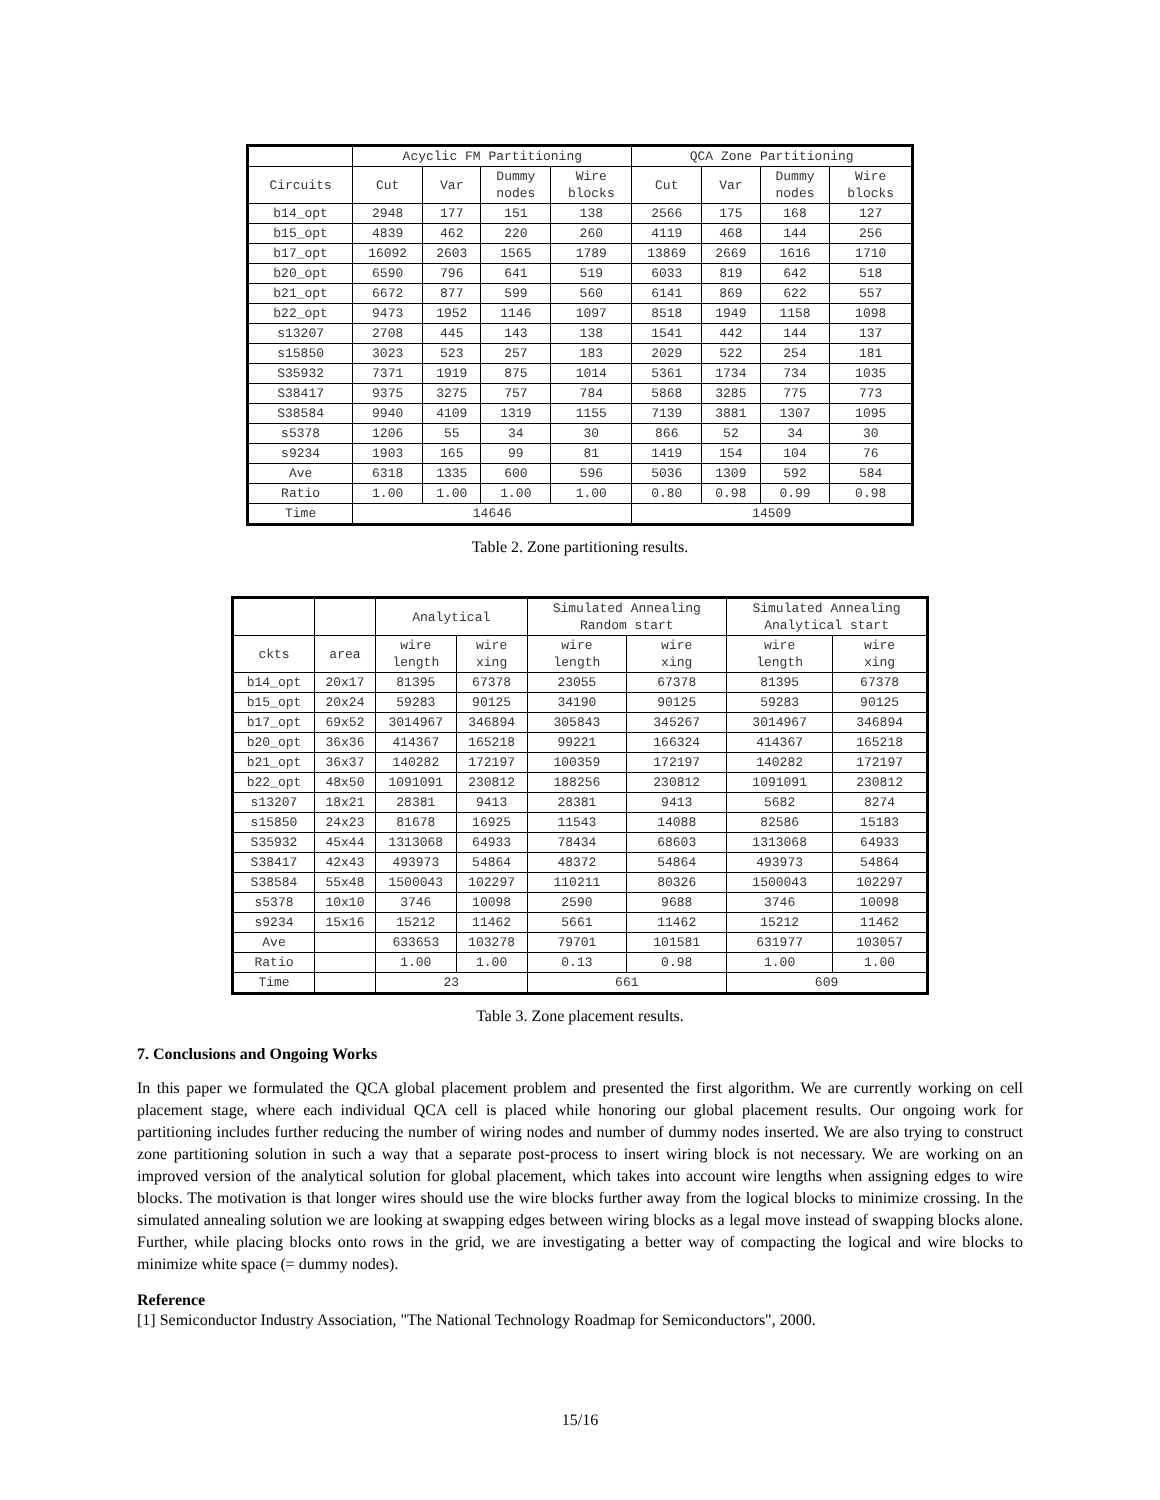| | Acyclic FM Partitioning | | | | QCA Zone Partitioning | | | |
| --- | --- | --- | --- | --- | --- | --- | --- | --- |
| Circuits | Cut | Var | Dummy nodes | Wire blocks | Cut | Var | Dummy nodes | Wire blocks |
| b14_opt | 2948 | 177 | 151 | 138 | 2566 | 175 | 168 | 127 |
| b15_opt | 4839 | 462 | 220 | 260 | 4119 | 468 | 144 | 256 |
| b17_opt | 16092 | 2603 | 1565 | 1789 | 13869 | 2669 | 1616 | 1710 |
| b20_opt | 6590 | 796 | 641 | 519 | 6033 | 819 | 642 | 518 |
| b21_opt | 6672 | 877 | 599 | 560 | 6141 | 869 | 622 | 557 |
| b22_opt | 9473 | 1952 | 1146 | 1097 | 8518 | 1949 | 1158 | 1098 |
| s13207 | 2708 | 445 | 143 | 138 | 1541 | 442 | 144 | 137 |
| s15850 | 3023 | 523 | 257 | 183 | 2029 | 522 | 254 | 181 |
| S35932 | 7371 | 1919 | 875 | 1014 | 5361 | 1734 | 734 | 1035 |
| S38417 | 9375 | 3275 | 757 | 784 | 5868 | 3285 | 775 | 773 |
| S38584 | 9940 | 4109 | 1319 | 1155 | 7139 | 3881 | 1307 | 1095 |
| s5378 | 1206 | 55 | 34 | 30 | 866 | 52 | 34 | 30 |
| s9234 | 1903 | 165 | 99 | 81 | 1419 | 154 | 104 | 76 |
| Ave | 6318 | 1335 | 600 | 596 | 5036 | 1309 | 592 | 584 |
| Ratio | 1.00 | 1.00 | 1.00 | 1.00 | 0.80 | 0.98 | 0.99 | 0.98 |
| Time | 14646 | | | | 14509 | | | |
Table 2. Zone partitioning results.
| | | Analytical | | Simulated Annealing Random start | | Simulated Annealing Analytical start | |
| --- | --- | --- | --- | --- | --- | --- | --- |
| ckts | area | wire length | wire xing | wire length | wire xing | wire length | wire xing |
| b14_opt | 20x17 | 81395 | 67378 | 23055 | 67378 | 81395 | 67378 |
| b15_opt | 20x24 | 59283 | 90125 | 34190 | 90125 | 59283 | 90125 |
| b17_opt | 69x52 | 3014967 | 346894 | 305843 | 345267 | 3014967 | 346894 |
| b20_opt | 36x36 | 414367 | 165218 | 99221 | 166324 | 414367 | 165218 |
| b21_opt | 36x37 | 140282 | 172197 | 100359 | 172197 | 140282 | 172197 |
| b22_opt | 48x50 | 1091091 | 230812 | 188256 | 230812 | 1091091 | 230812 |
| s13207 | 18x21 | 28381 | 9413 | 28381 | 9413 | 5682 | 8274 |
| s15850 | 24x23 | 81678 | 16925 | 11543 | 14088 | 82586 | 15183 |
| S35932 | 45x44 | 1313068 | 64933 | 78434 | 68603 | 1313068 | 64933 |
| S38417 | 42x43 | 493973 | 54864 | 48372 | 54864 | 493973 | 54864 |
| S38584 | 55x48 | 1500043 | 102297 | 110211 | 80326 | 1500043 | 102297 |
| s5378 | 10x10 | 3746 | 10098 | 2590 | 9688 | 3746 | 10098 |
| s9234 | 15x16 | 15212 | 11462 | 5661 | 11462 | 15212 | 11462 |
| Ave | | 633653 | 103278 | 79701 | 101581 | 631977 | 103057 |
| Ratio | | 1.00 | 1.00 | 0.13 | 0.98 | 1.00 | 1.00 |
| Time | | 23 | | 661 | | 609 | |
Table 3. Zone placement results.
7. Conclusions and Ongoing Works
In this paper we formulated the QCA global placement problem and presented the first algorithm. We are currently working on cell placement stage, where each individual QCA cell is placed while honoring our global placement results. Our ongoing work for partitioning includes further reducing the number of wiring nodes and number of dummy nodes inserted. We are also trying to construct zone partitioning solution in such a way that a separate post-process to insert wiring block is not necessary. We are working on an improved version of the analytical solution for global placement, which takes into account wire lengths when assigning edges to wire blocks. The motivation is that longer wires should use the wire blocks further away from the logical blocks to minimize crossing. In the simulated annealing solution we are looking at swapping edges between wiring blocks as a legal move instead of swapping blocks alone. Further, while placing blocks onto rows in the grid, we are investigating a better way of compacting the logical and wire blocks to minimize white space (= dummy nodes).
Reference
[1] Semiconductor Industry Association, "The National Technology Roadmap for Semiconductors", 2000.
15/16